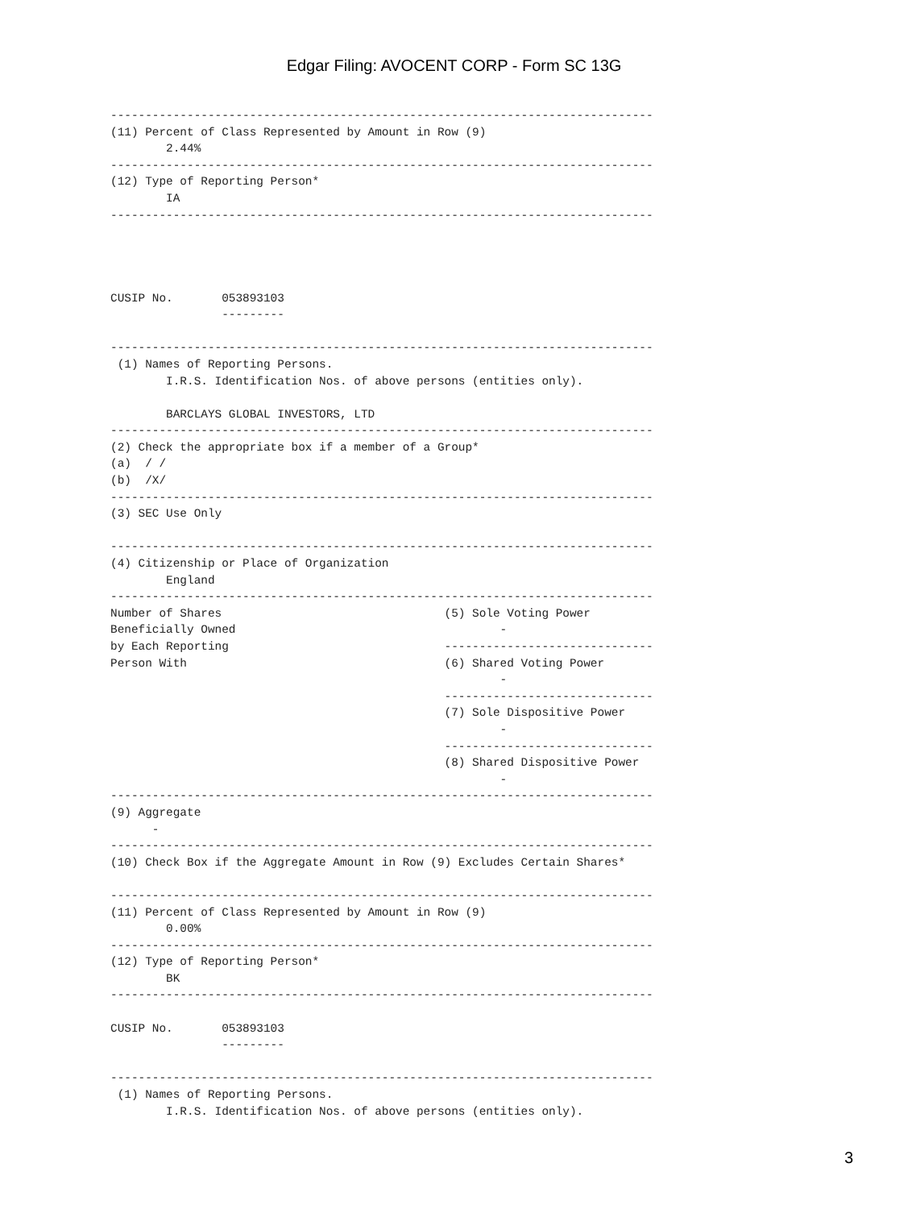Edgar Filing: AVOCENT CORP - Form SC 13G
------------------------------------------------------------------------------
(11) Percent of Class Represented by Amount in Row (9)
        2.44%
------------------------------------------------------------------------------
(12) Type of Reporting Person*
        IA
------------------------------------------------------------------------------




CUSIP No.       053893103
                ---------

------------------------------------------------------------------------------
 (1) Names of Reporting Persons.
        I.R.S. Identification Nos. of above persons (entities only).

        BARCLAYS GLOBAL INVESTORS, LTD
------------------------------------------------------------------------------
(2) Check the appropriate box if a member of a Group*
(a)  / /
(b)  /X/
------------------------------------------------------------------------------
(3) SEC Use Only

------------------------------------------------------------------------------
(4) Citizenship or Place of Organization
        England
------------------------------------------------------------------------------
Number of Shares                                (5) Sole Voting Power
Beneficially Owned                                      -
by Each Reporting                               ------------------------------
Person With                                     (6) Shared Voting Power
                                                        -
                                                ------------------------------
                                                (7) Sole Dispositive Power
                                                        -
                                                ------------------------------
                                                (8) Shared Dispositive Power
                                                        -
------------------------------------------------------------------------------
(9) Aggregate
      -
------------------------------------------------------------------------------
(10) Check Box if the Aggregate Amount in Row (9) Excludes Certain Shares*

------------------------------------------------------------------------------
(11) Percent of Class Represented by Amount in Row (9)
        0.00%
------------------------------------------------------------------------------
(12) Type of Reporting Person*
        BK
------------------------------------------------------------------------------

CUSIP No.       053893103
                ---------

------------------------------------------------------------------------------
 (1) Names of Reporting Persons.
        I.R.S. Identification Nos. of above persons (entities only).
3